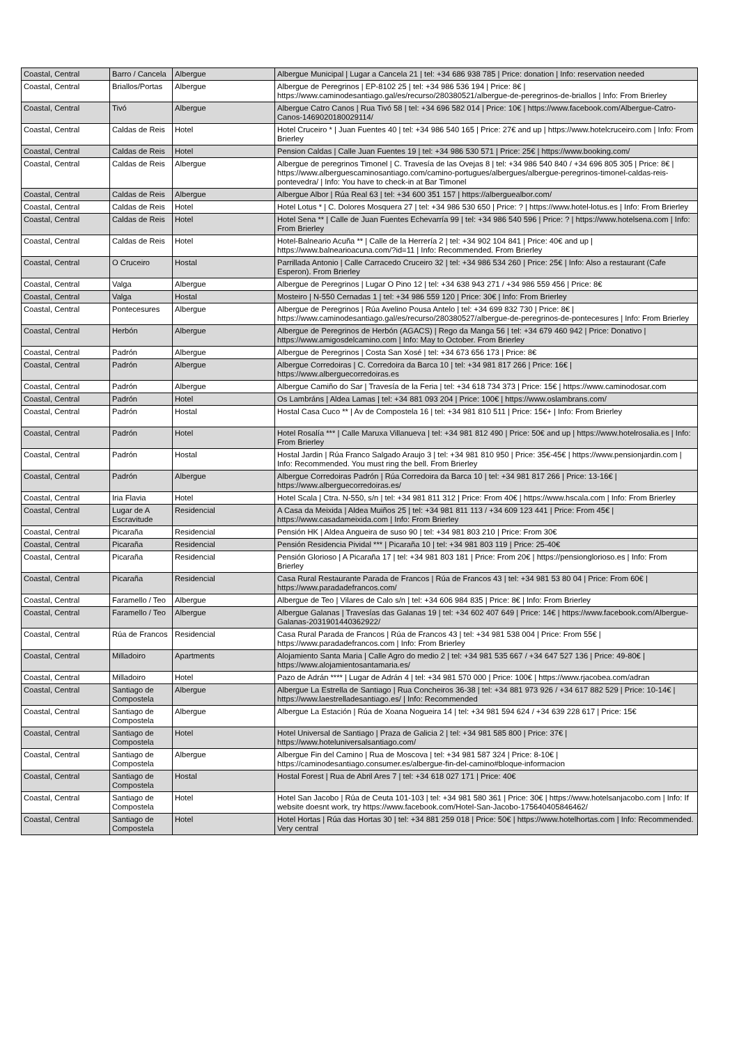| Coastal, Central | Barro / Cancela | Albergue | Albergue Municipal / Lugar a Cancela 21 / tel: +34 686 938 785 / Price: donation / Info: reservation needed |
| Coastal, Central | Briallos/Portas | Albergue | Albergue de Peregrinos / EP-8102 25 / tel: +34 986 536 194 / Price: 8€ / https://www.caminodesantiago.gal/es/recurso/280380521/albergue-de-peregrinos-de-briallos / Info: From Brierley |
| Coastal, Central | Tivó | Albergue | Albergue Catro Canos / Rua Tivó 58 / tel: +34 696 582 014 / Price: 10€ / https://www.facebook.com/Albergue-Catro-Canos-1469020180029114/ |
| Coastal, Central | Caldas de Reis | Hotel | Hotel Cruceiro * / Juan Fuentes 40 / tel: +34 986 540 165 / Price: 27€ and up / https://www.hotelcruceiro.com / Info: From Brierley |
| Coastal, Central | Caldas de Reis | Hotel | Pension Caldas / Calle Juan Fuentes 19 / tel: +34 986 530 571 / Price: 25€ / https://www.booking.com/ |
| Coastal, Central | Caldas de Reis | Albergue | Albergue de peregrinos Timonel / C. Travesía de las Ovejas 8 / tel: +34 986 540 840 / +34 696 805 305 / Price: 8€ / https://www.alberguescaminosantiago.com/camino-portugues/albergues/albergue-peregrinos-timonel-caldas-reis-pontevedra/ / Info: You have to check-in at Bar Timonel |
| Coastal, Central | Caldas de Reis | Albergue | Albergue Albor / Rúa Real 63 / tel: +34 600 351 157 / https://alberguealbor.com/ |
| Coastal, Central | Caldas de Reis | Hotel | Hotel Lotus * / C. Dolores Mosquera 27 / tel: +34 986 530 650 / Price: ? / https://www.hotel-lotus.es / Info: From Brierley |
| Coastal, Central | Caldas de Reis | Hotel | Hotel Sena ** / Calle de Juan Fuentes Echevarría 99 / tel: +34 986 540 596 / Price: ? / https://www.hotelsena.com / Info: From Brierley |
| Coastal, Central | Caldas de Reis | Hotel | Hotel-Balneario Acuña ** / Calle de la Herrería 2 / tel: +34 902 104 841 / Price: 40€ and up / https://www.balnearioacuna.com/?id=11 / Info: Recommended. From Brierley |
| Coastal, Central | O Cruceiro | Hostal | Parrillada Antonio / Calle Carracedo Cruceiro 32 / tel: +34 986 534 260 / Price: 25€ / Info: Also a restaurant (Cafe Esperon). From Brierley |
| Coastal, Central | Valga | Albergue | Albergue de Peregrinos / Lugar O Pino 12 / tel: +34 638 943 271 / +34 986 559 456 / Price: 8€ |
| Coastal, Central | Valga | Hostal | Mosteiro / N-550 Cernadas 1 / tel: +34 986 559 120 / Price: 30€ / Info: From Brierley |
| Coastal, Central | Pontecesures | Albergue | Albergue de Peregrinos / Rúa Avelino Pousa Antelo / tel: +34 699 832 730 / Price: 8€ / https://www.caminodesantiago.gal/es/recurso/280380527/albergue-de-peregrinos-de-pontecesures / Info: From Brierley |
| Coastal, Central | Herbón | Albergue | Albergue de Peregrinos de Herbón (AGACS) / Rego da Manga 56 / tel: +34 679 460 942 / Price: Donativo / https://www.amigosdelcamino.com / Info: May to October. From Brierley |
| Coastal, Central | Padrón | Albergue | Albergue de Peregrinos / Costa San Xosé / tel: +34 673 656 173 / Price: 8€ |
| Coastal, Central | Padrón | Albergue | Albergue Corredoiras / C. Corredoira da Barca 10 / tel: +34 981 817 266 / Price: 16€ / https://www.alberguecorredoiras.es |
| Coastal, Central | Padrón | Albergue | Albergue Camiño do Sar / Travesía de la Feria / tel: +34 618 734 373 / Price: 15€ / https://www.caminodosar.com |
| Coastal, Central | Padrón | Hotel | Os Lambráns / Aldea Lamas / tel: +34 881 093 204 / Price: 100€ / https://www.oslambrans.com/ |
| Coastal, Central | Padrón | Hostal | Hostal Casa Cuco ** / Av de Compostela 16 / tel: +34 981 810 511 / Price: 15€+ / Info: From Brierley |
| Coastal, Central | Padrón | Hotel | Hotel Rosalía *** / Calle Maruxa Villanueva / tel: +34 981 812 490 / Price: 50€ and up / https://www.hotelrosalia.es / Info: From Brierley |
| Coastal, Central | Padrón | Hostal | Hostal Jardin / Rúa Franco Salgado Araujo 3 / tel: +34 981 810 950 / Price: 35€-45€ / https://www.pensionjardin.com / Info: Recommended. You must ring the bell. From Brierley |
| Coastal, Central | Padrón | Albergue | Albergue Corredoiras Padrón / Rúa Corredoira da Barca 10 / tel: +34 981 817 266 / Price: 13-16€ / https://www.alberguecorredoiras.es/ |
| Coastal, Central | Iria Flavia | Hotel | Hotel Scala / Ctra. N-550, s/n / tel: +34 981 811 312 / Price: From 40€ / https://www.hscala.com / Info: From Brierley |
| Coastal, Central | Lugar de A Escravitude | Residencial | A Casa da Meixida / Aldea Muiños 25 / tel: +34 981 811 113 / +34 609 123 441 / Price: From 45€ / https://www.casadameixida.com / Info: From Brierley |
| Coastal, Central | Picaraña | Residencial | Pensión HK / Aldea Angueira de suso 90 / tel: +34 981 803 210 / Price: From 30€ |
| Coastal, Central | Picaraña | Residencial | Pensión Residencia Pividal *** / Picaraña 10 / tel: +34 981 803 119 / Price: 25-40€ |
| Coastal, Central | Picaraña | Residencial | Pensión Glorioso / A Picaraña 17 / tel: +34 981 803 181 / Price: From 20€ / https://pensionglorioso.es / Info: From Brierley |
| Coastal, Central | Picaraña | Residencial | Casa Rural Restaurante Parada de Francos / Rúa de Francos 43 / tel: +34 981 53 80 04 / Price: From 60€ / https://www.paradadefrancos.com/ |
| Coastal, Central | Faramello / Teo | Albergue | Albergue de Teo / Vilares de Calo s/n / tel: +34 606 984 835 / Price: 8€ / Info: From Brierley |
| Coastal, Central | Faramello / Teo | Albergue | Albergue Galanas / Travesías das Galanas 19 / tel: +34 602 407 649 / Price: 14€ / https://www.facebook.com/Albergue-Galanas-2031901440362922/ |
| Coastal, Central | Rúa de Francos | Residencial | Casa Rural Parada de Francos / Rúa de Francos 43 / tel: +34 981 538 004 / Price: From 55€ / https://www.paradadefrancos.com / Info: From Brierley |
| Coastal, Central | Milladoiro | Apartments | Alojamiento Santa Maria / Calle Agro do medio 2 / tel: +34 981 535 667 / +34 647 527 136 / Price: 49-80€ / https://www.alojamientosantamaria.es/ |
| Coastal, Central | Milladoiro | Hotel | Pazo de Adrán **** / Lugar de Adrán 4 / tel: +34 981 570 000 / Price: 100€ / https://www.rjacobea.com/adran |
| Coastal, Central | Santiago de Compostela | Albergue | Albergue La Estrella de Santiago / Rua Concheiros 36-38 / tel: +34 881 973 926 / +34 617 882 529 / Price: 10-14€ / https://www.laestrelladesantiago.es/ / Info: Recommended |
| Coastal, Central | Santiago de Compostela | Albergue | Albergue La Estación / Rúa de Xoana Nogueira 14 / tel: +34 981 594 624 / +34 639 228 617 / Price: 15€ |
| Coastal, Central | Santiago de Compostela | Hotel | Hotel Universal de Santiago / Praza de Galicia 2 / tel: +34 981 585 800 / Price: 37€ / https://www.hoteluniversalsantiago.com/ |
| Coastal, Central | Santiago de Compostela | Albergue | Albergue Fin del Camino / Rua de Moscova / tel: +34 981 587 324 / Price: 8-10€ / https://caminodesantiago.consumer.es/albergue-fin-del-camino#bloque-informacion |
| Coastal, Central | Santiago de Compostela | Hostal | Hostal Forest / Rua de Abril Ares 7 / tel: +34 618 027 171 / Price: 40€ |
| Coastal, Central | Santiago de Compostela | Hotel | Hotel San Jacobo / Rúa de Ceuta 101-103 / tel: +34 981 580 361 / Price: 30€ / https://www.hotelsanjacobo.com / Info: If website doesnt work, try https://www.facebook.com/Hotel-San-Jacobo-175640405846462/ |
| Coastal, Central | Santiago de Compostela | Hotel | Hotel Hortas / Rúa das Hortas 30 / tel: +34 881 259 018 / Price: 50€ / https://www.hotelhortas.com / Info: Recommended. Very central |